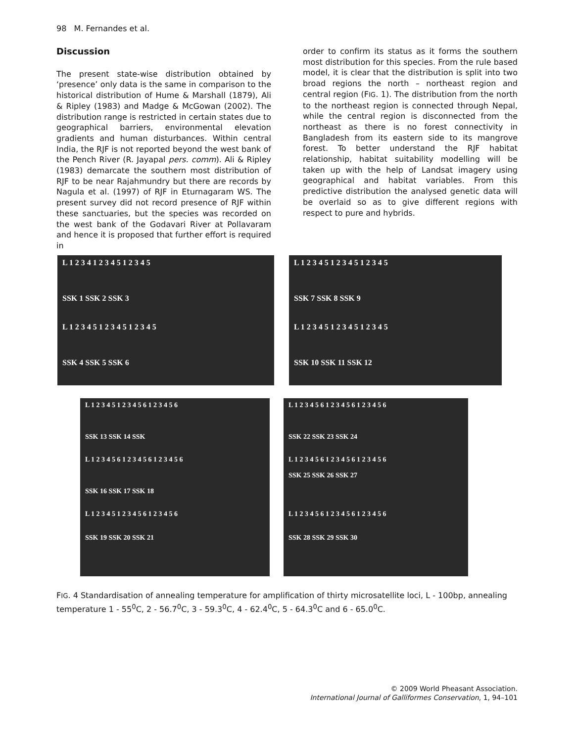98 M. Fernandes et al.
Discussion
The present state-wise distribution obtained by ‘presence’ only data is the same in comparison to the historical distribution of Hume & Marshall (1879), Ali & Ripley (1983) and Madge & McGowan (2002). The distribution range is restricted in certain states due to geographical barriers, environmental elevation gradients and human disturbances. Within central India, the RJF is not reported beyond the west bank of the Pench River (R. Jayapal pers. comm). Ali & Ripley (1983) demarcate the southern most distribution of RJF to be near Rajahmundry but there are records by Nagula et al. (1997) of RJF in Eturnagaram WS. The present survey did not record presence of RJF within these sanctuaries, but the species was recorded on the west bank of the Godavari River at Pollavaram and hence it is proposed that further effort is required in
order to confirm its status as it forms the southern most distribution for this species. From the rule based model, it is clear that the distribution is split into two broad regions the north – northeast region and central region (FIG. 1). The distribution from the north to the northeast region is connected through Nepal, while the central region is disconnected from the northeast as there is no forest connectivity in Bangladesh from its eastern side to its mangrove forest. To better understand the RJF habitat relationship, habitat suitability modelling will be taken up with the help of Landsat imagery using geographical and habitat variables. From this predictive distribution the analysed genetic data will be overlaid so as to give different regions with respect to pure and hybrids.
L 1 2 3 4 1 2 3 4 5 1 2 3 4 5
SSK 1 SSK 2 SSK 3
L 1 2 3 4 5 1 2 3 4 5 1 2 3 4 5
SSK 4 SSK 5 SSK 6
L 1 2 3 4 5 1 2 3 4 5 1 2 3 4 5
SSK 7 SSK 8 SSK 9
L 1 2 3 4 5 1 2 3 4 5 1 2 3 4 5
SSK 10 SSK 11 SSK 12
L 1 2 3 4 5 1 2 3 4 5 6 1 2 3 4 5 6
SSK 13 SSK 14 SSK
L 1 2 3 4 5 6 1 2 3 4 5 6 1 2 3 4 5 6
SSK 16 SSK 17 SSK 18
L 1 2 3 4 5 1 2 3 4 5 6 1 2 3 4 5 6
SSK 19 SSK 20 SSK 21
L 1 2 3 4 5 6 1 2 3 4 5 6 1 2 3 4 5 6
SSK 22 SSK 23 SSK 24
L 1 2 3 4 5 6 1 2 3 4 5 6 1 2 3 4 5 6
SSK 25 SSK 26 SSK 27
L 1 2 3 4 5 6 1 2 3 4 5 6 1 2 3 4 5 6
SSK 28 SSK 29 SSK 30
FIG. 4 Standardisation of annealing temperature for amplification of thirty microsatellite loci, L - 100bp, annealing temperature 1 - 55<sup>0</sup>C, 2 - 56.7<sup>0</sup>C, 3 - 59.3<sup>0</sup>C, 4 - 62.4<sup>0</sup>C, 5 - 64.3<sup>0</sup>C and 6 - 65.0<sup>0</sup>C.
© 2009 World Pheasant Association.
International Journal of Galliformes Conservation, 1, 94–101